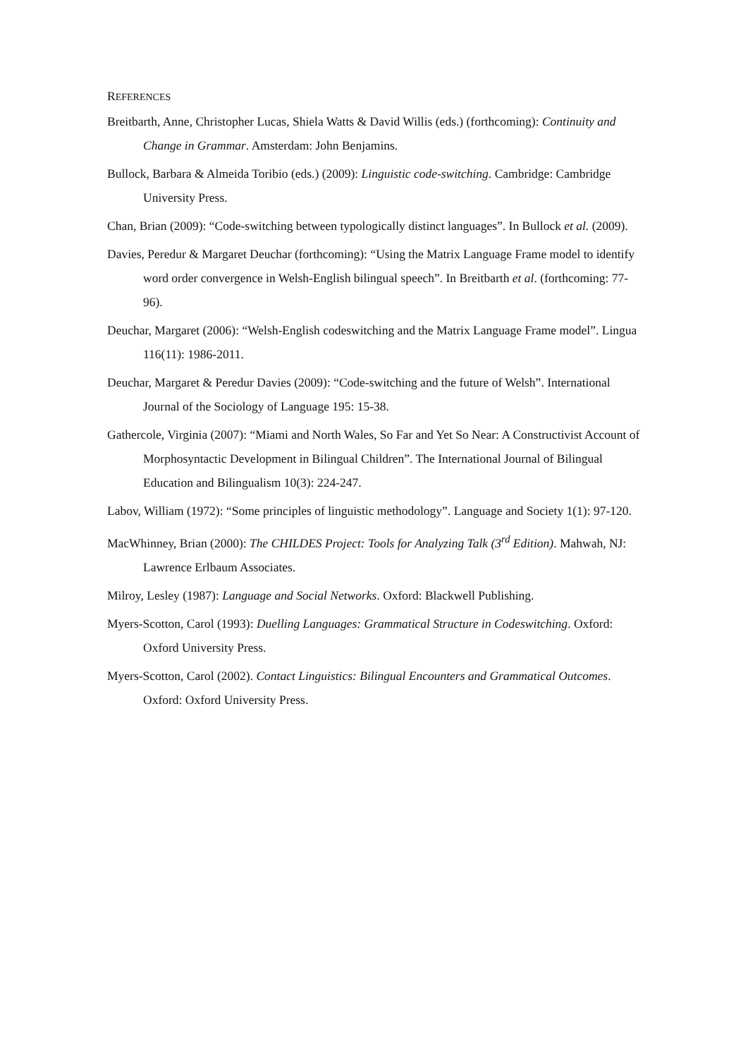REFERENCES
Breitbarth, Anne, Christopher Lucas, Shiela Watts & David Willis (eds.) (forthcoming): Continuity and Change in Grammar. Amsterdam: John Benjamins.
Bullock, Barbara & Almeida Toribio (eds.) (2009): Linguistic code-switching. Cambridge: Cambridge University Press.
Chan, Brian (2009): “Code-switching between typologically distinct languages”. In Bullock et al. (2009).
Davies, Peredur & Margaret Deuchar (forthcoming): “Using the Matrix Language Frame model to identify word order convergence in Welsh-English bilingual speech”. In Breitbarth et al. (forthcoming: 77-96).
Deuchar, Margaret (2006): “Welsh-English codeswitching and the Matrix Language Frame model”. Lingua 116(11): 1986-2011.
Deuchar, Margaret & Peredur Davies (2009): “Code-switching and the future of Welsh”. International Journal of the Sociology of Language 195: 15-38.
Gathercole, Virginia (2007): “Miami and North Wales, So Far and Yet So Near: A Constructivist Account of Morphosyntactic Development in Bilingual Children”. The International Journal of Bilingual Education and Bilingualism 10(3): 224-247.
Labov, William (1972): “Some principles of linguistic methodology”. Language and Society 1(1): 97-120.
MacWhinney, Brian (2000): The CHILDES Project: Tools for Analyzing Talk (3<sup>rd</sup> Edition). Mahwah, NJ: Lawrence Erlbaum Associates.
Milroy, Lesley (1987): Language and Social Networks. Oxford: Blackwell Publishing.
Myers-Scotton, Carol (1993): Duelling Languages: Grammatical Structure in Codeswitching. Oxford: Oxford University Press.
Myers-Scotton, Carol (2002). Contact Linguistics: Bilingual Encounters and Grammatical Outcomes. Oxford: Oxford University Press.